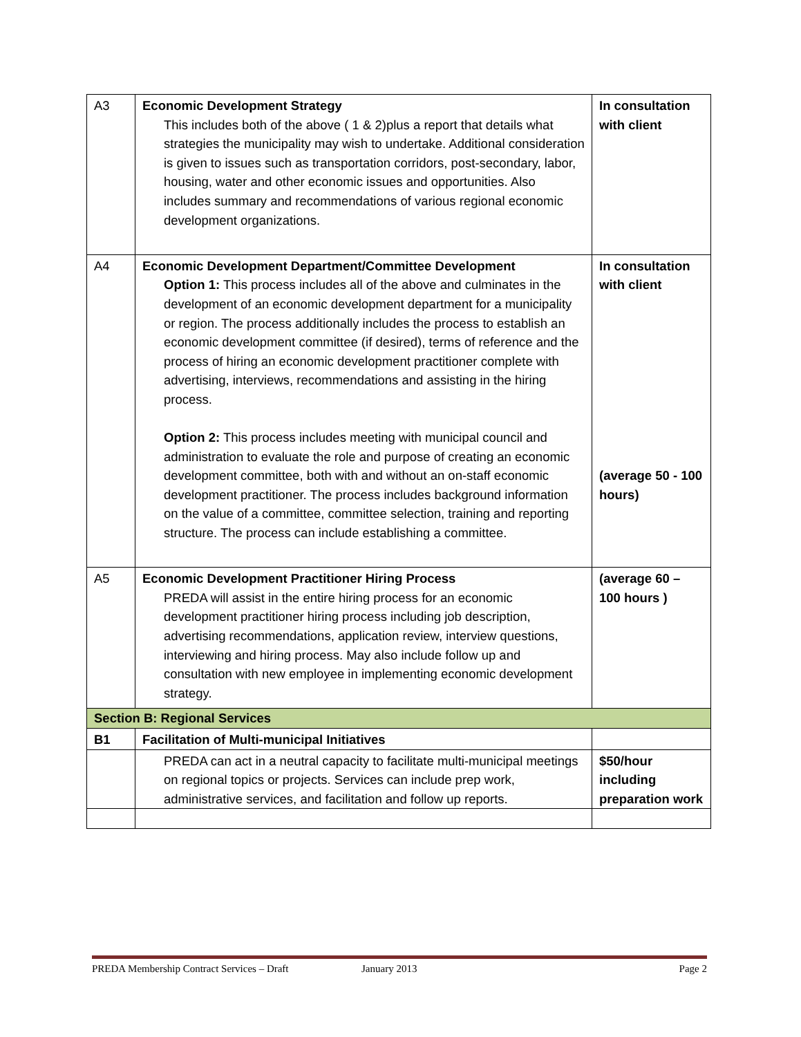| A3 | Economic Development Strategy This includes both of the above ( 1 & 2)plus a report that details what strategies the municipality may wish to undertake. Additional consideration is given to issues such as transportation corridors, post-secondary, labor, housing, water and other economic issues and opportunities. Also includes summary and recommendations of various regional economic development organizations. | In consultation with client |
| A4 | Economic Development Department/Committee Development Option 1: This process includes all of the above and culminates in the development of an economic development department for a municipality or region. The process additionally includes the process to establish an economic development committee (if desired), terms of reference and the process of hiring an economic development practitioner complete with advertising, interviews, recommendations and assisting in the hiring process. Option 2: This process includes meeting with municipal council and administration to evaluate the role and purpose of creating an economic development committee, both with and without an on-staff economic development practitioner. The process includes background information on the value of a committee, committee selection, training and reporting structure. The process can include establishing a committee. | In consultation with client (average 50 - 100 hours) |
| A5 | Economic Development Practitioner Hiring Process PREDA will assist in the entire hiring process for an economic development practitioner hiring process including job description, advertising recommendations, application review, interview questions, interviewing and hiring process. May also include follow up and consultation with new employee in implementing economic development strategy. | (average 60 – 100 hours ) |
| Section B: Regional Services | | |
| B1 | Facilitation of Multi-municipal Initiatives | |
| | PREDA can act in a neutral capacity to facilitate multi-municipal meetings on regional topics or projects. Services can include prep work, administrative services, and facilitation and follow up reports. | $50/hour including preparation work |
PREDA Membership Contract Services – Draft January 2013 Page 2